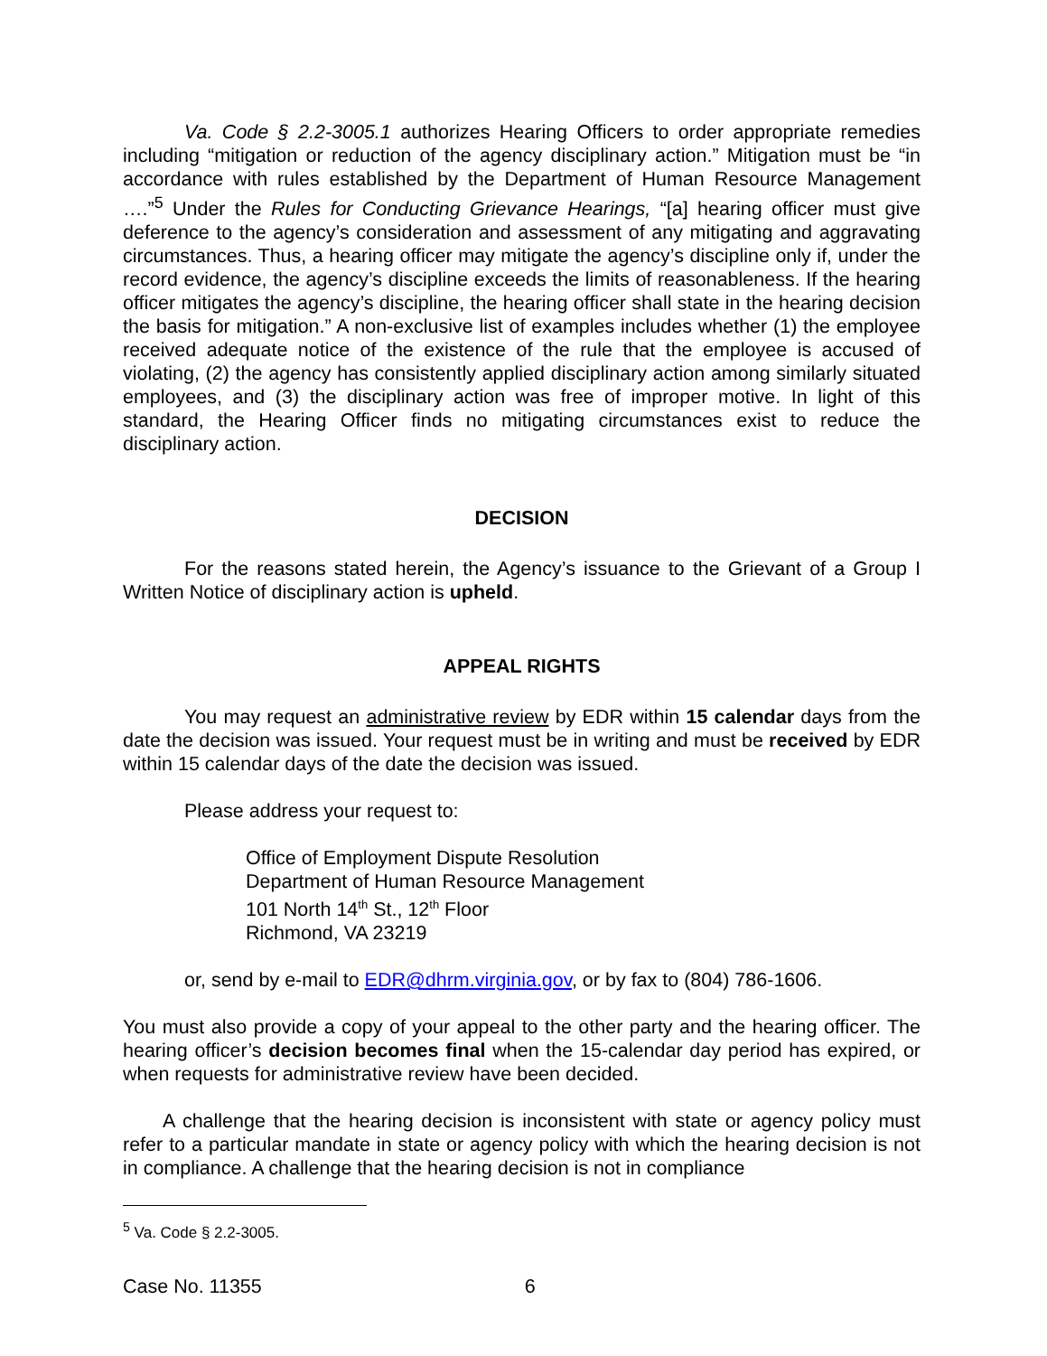Va. Code § 2.2-3005.1 authorizes Hearing Officers to order appropriate remedies including “mitigation or reduction of the agency disciplinary action.” Mitigation must be “in accordance with rules established by the Department of Human Resource Management ….”<sup>5</sup> Under the Rules for Conducting Grievance Hearings, “[a] hearing officer must give deference to the agency’s consideration and assessment of any mitigating and aggravating circumstances. Thus, a hearing officer may mitigate the agency’s discipline only if, under the record evidence, the agency’s discipline exceeds the limits of reasonableness. If the hearing officer mitigates the agency’s discipline, the hearing officer shall state in the hearing decision the basis for mitigation.” A non-exclusive list of examples includes whether (1) the employee received adequate notice of the existence of the rule that the employee is accused of violating, (2) the agency has consistently applied disciplinary action among similarly situated employees, and (3) the disciplinary action was free of improper motive. In light of this standard, the Hearing Officer finds no mitigating circumstances exist to reduce the disciplinary action.
DECISION
For the reasons stated herein, the Agency’s issuance to the Grievant of a Group I Written Notice of disciplinary action is upheld.
APPEAL RIGHTS
You may request an administrative review by EDR within 15 calendar days from the date the decision was issued. Your request must be in writing and must be received by EDR within 15 calendar days of the date the decision was issued.
Please address your request to:
Office of Employment Dispute Resolution
Department of Human Resource Management
101 North 14<sup>th</sup> St., 12<sup>th</sup> Floor
Richmond, VA 23219
or, send by e-mail to EDR@dhrm.virginia.gov, or by fax to (804) 786-1606.
You must also provide a copy of your appeal to the other party and the hearing officer. The hearing officer’s decision becomes final when the 15-calendar day period has expired, or when requests for administrative review have been decided.
A challenge that the hearing decision is inconsistent with state or agency policy must refer to a particular mandate in state or agency policy with which the hearing decision is not in compliance. A challenge that the hearing decision is not in compliance
<sup>5</sup> Va. Code § 2.2-3005.
Case No. 11355 6